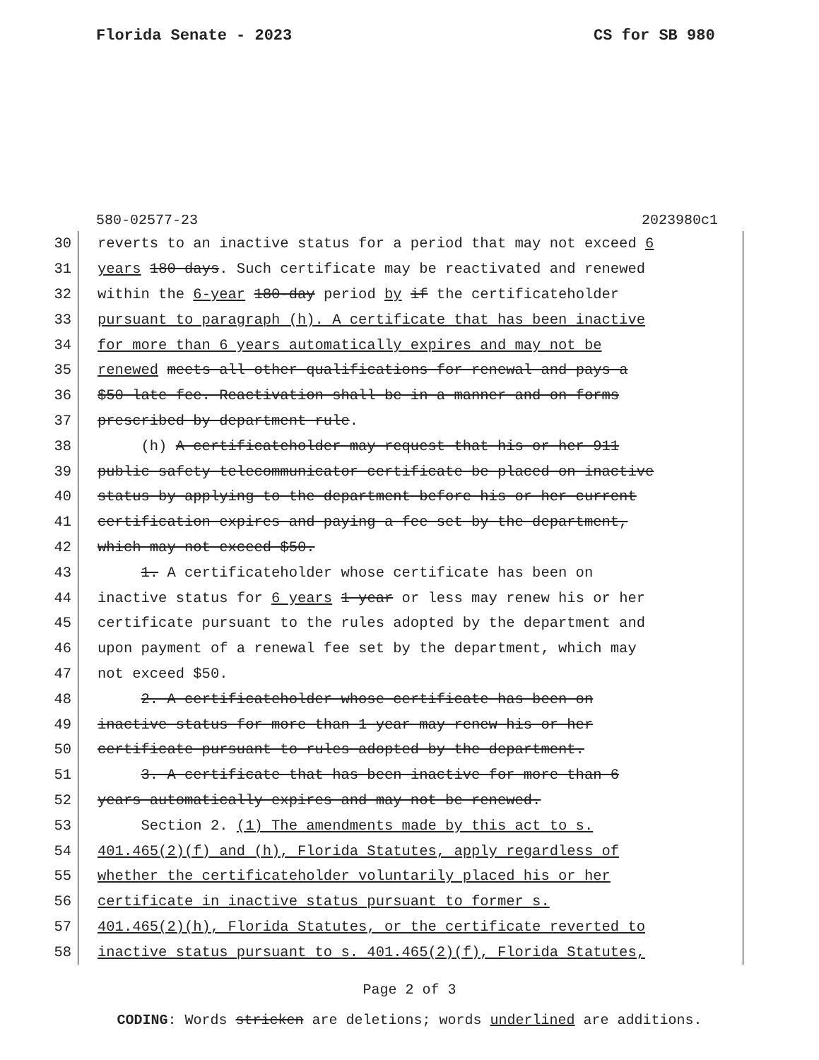Florida Senate - 2023 CS for SB 980
580-02577-23 2023980c1
30 reverts to an inactive status for a period that may not exceed 6
31 years 180 days. Such certificate may be reactivated and renewed
32 within the 6-year 180-day period by if the certificateholder
33 pursuant to paragraph (h). A certificate that has been inactive
34 for more than 6 years automatically expires and may not be
35 renewed meets all other qualifications for renewal and pays a
36 $50 late fee. Reactivation shall be in a manner and on forms
37 prescribed by department rule.
38 (h) A certificateholder may request that his or her 911
39 public safety telecommunicator certificate be placed on inactive
40 status by applying to the department before his or her current
41 certification expires and paying a fee set by the department,
42 which may not exceed $50.
43 1. A certificateholder whose certificate has been on
44 inactive status for 6 years 1 year or less may renew his or her
45 certificate pursuant to the rules adopted by the department and
46 upon payment of a renewal fee set by the department, which may
47 not exceed $50.
48 2. A certificateholder whose certificate has been on
49 inactive status for more than 1 year may renew his or her
50 certificate pursuant to rules adopted by the department.
51 3. A certificate that has been inactive for more than 6
52 years automatically expires and may not be renewed.
53 Section 2. (1) The amendments made by this act to s.
54 401.465(2)(f) and (h), Florida Statutes, apply regardless of
55 whether the certificateholder voluntarily placed his or her
56 certificate in inactive status pursuant to former s.
57 401.465(2)(h), Florida Statutes, or the certificate reverted to
58 inactive status pursuant to s. 401.465(2)(f), Florida Statutes,
Page 2 of 3
CODING: Words stricken are deletions; words underlined are additions.